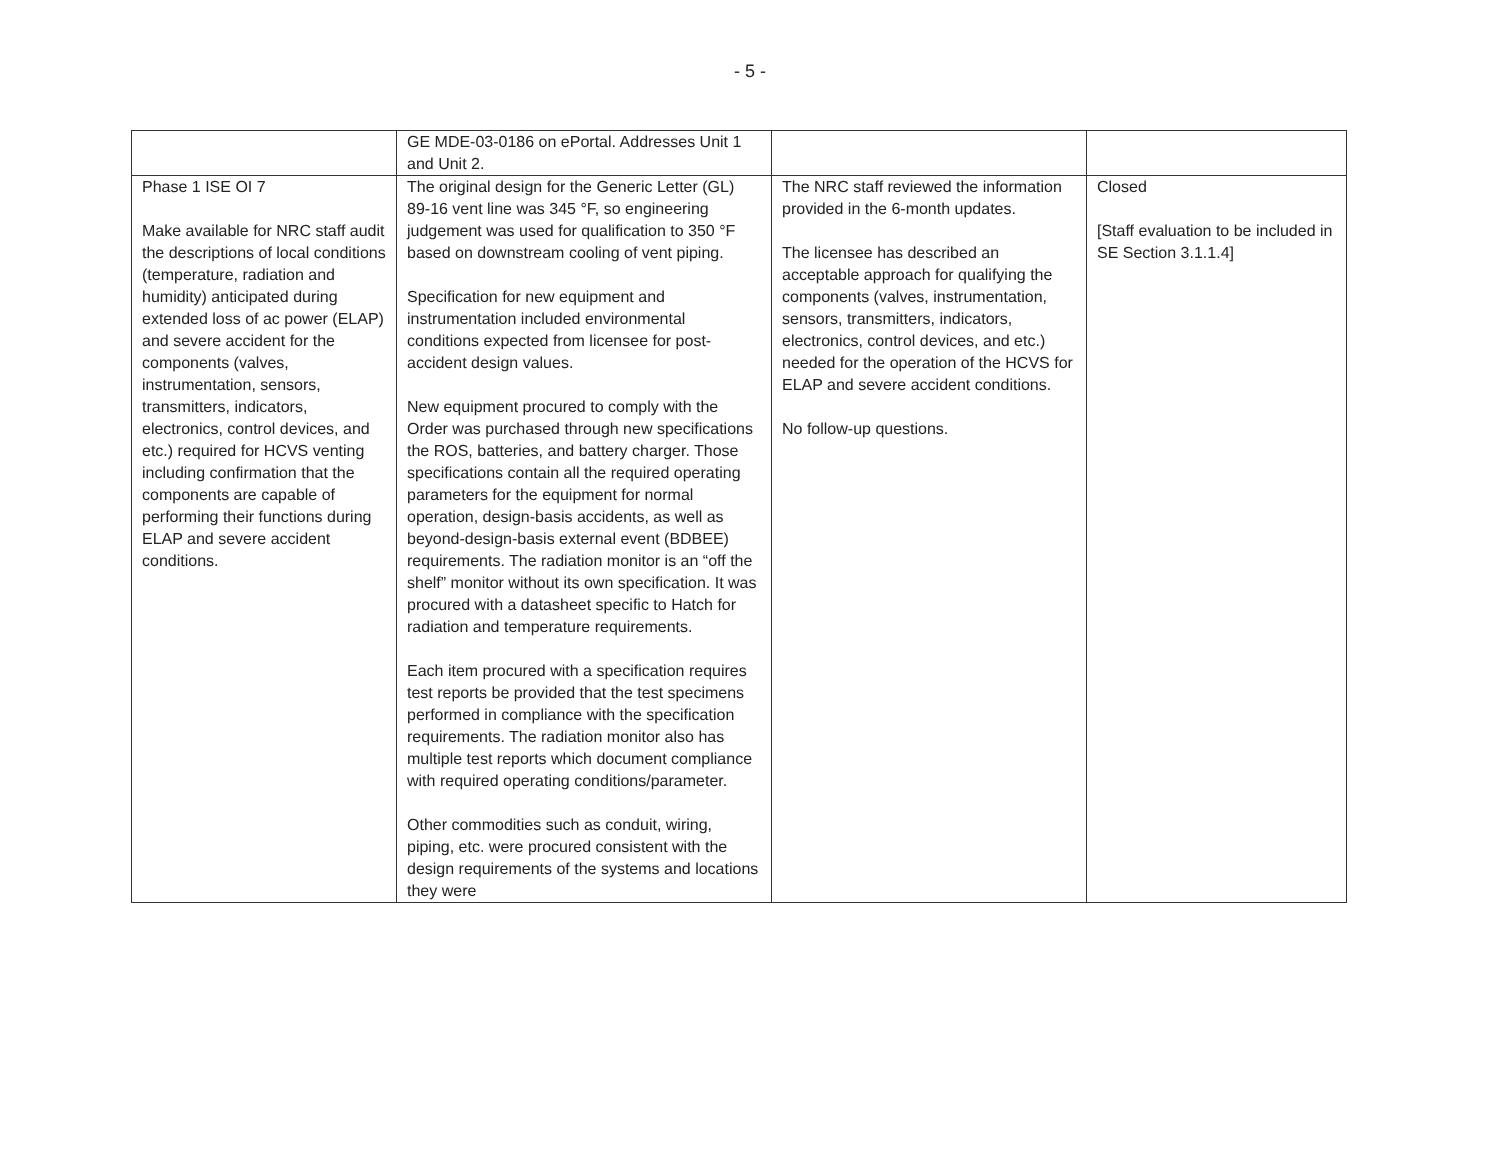- 5 -
| | GE MDE-03-0186 on ePortal. Addresses Unit 1 and Unit 2. | | |
| Phase 1 ISE OI 7 Make available for NRC staff audit the descriptions of local conditions (temperature, radiation and humidity) anticipated during extended loss of ac power (ELAP) and severe accident for the components (valves, instrumentation, sensors, transmitters, indicators, electronics, control devices, and etc.) required for HCVS venting including confirmation that the components are capable of performing their functions during ELAP and severe accident conditions. | The original design for the Generic Letter (GL) 89-16 vent line was 345 °F, so engineering judgement was used for qualification to 350 °F based on downstream cooling of vent piping. Specification for new equipment and instrumentation included environmental conditions expected from licensee for post-accident design values. New equipment procured to comply with the Order was purchased through new specifications the ROS, batteries, and battery charger. Those specifications contain all the required operating parameters for the equipment for normal operation, design-basis accidents, as well as beyond-design-basis external event (BDBEE) requirements. The radiation monitor is an “off the shelf” monitor without its own specification. It was procured with a datasheet specific to Hatch for radiation and temperature requirements. Each item procured with a specification requires test reports be provided that the test specimens performed in compliance with the specification requirements. The radiation monitor also has multiple test reports which document compliance with required operating conditions/parameter. Other commodities such as conduit, wiring, piping, etc. were procured consistent with the design requirements of the systems and locations they were | The NRC staff reviewed the information provided in the 6-month updates. The licensee has described an acceptable approach for qualifying the components (valves, instrumentation, sensors, transmitters, indicators, electronics, control devices, and etc.) needed for the operation of the HCVS for ELAP and severe accident conditions. No follow-up questions. | Closed [Staff evaluation to be included in SE Section 3.1.1.4] |